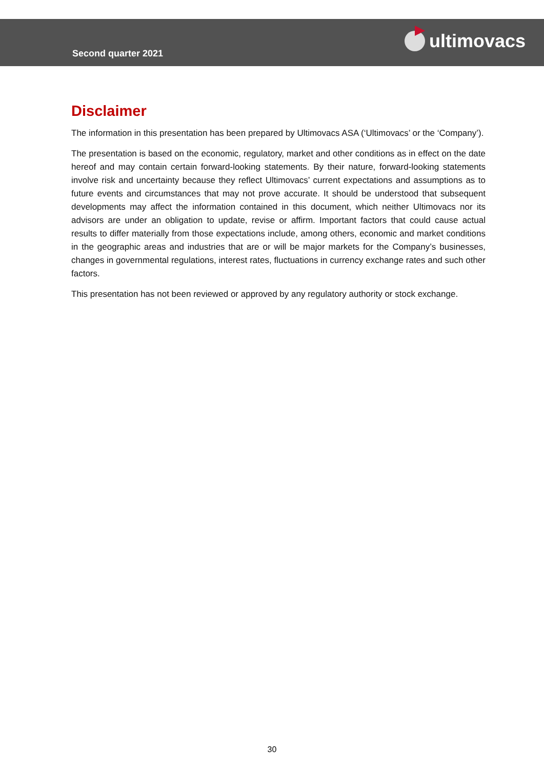Second quarter 2021
ultimovacs
Disclaimer
The information in this presentation has been prepared by Ultimovacs ASA (‘Ultimovacs’ or the ‘Company’).
The presentation is based on the economic, regulatory, market and other conditions as in effect on the date hereof and may contain certain forward-looking statements. By their nature, forward-looking statements involve risk and uncertainty because they reflect Ultimovacs’ current expectations and assumptions as to future events and circumstances that may not prove accurate. It should be understood that subsequent developments may affect the information contained in this document, which neither Ultimovacs nor its advisors are under an obligation to update, revise or affirm. Important factors that could cause actual results to differ materially from those expectations include, among others, economic and market conditions in the geographic areas and industries that are or will be major markets for the Company’s businesses, changes in governmental regulations, interest rates, fluctuations in currency exchange rates and such other factors.
This presentation has not been reviewed or approved by any regulatory authority or stock exchange.
30